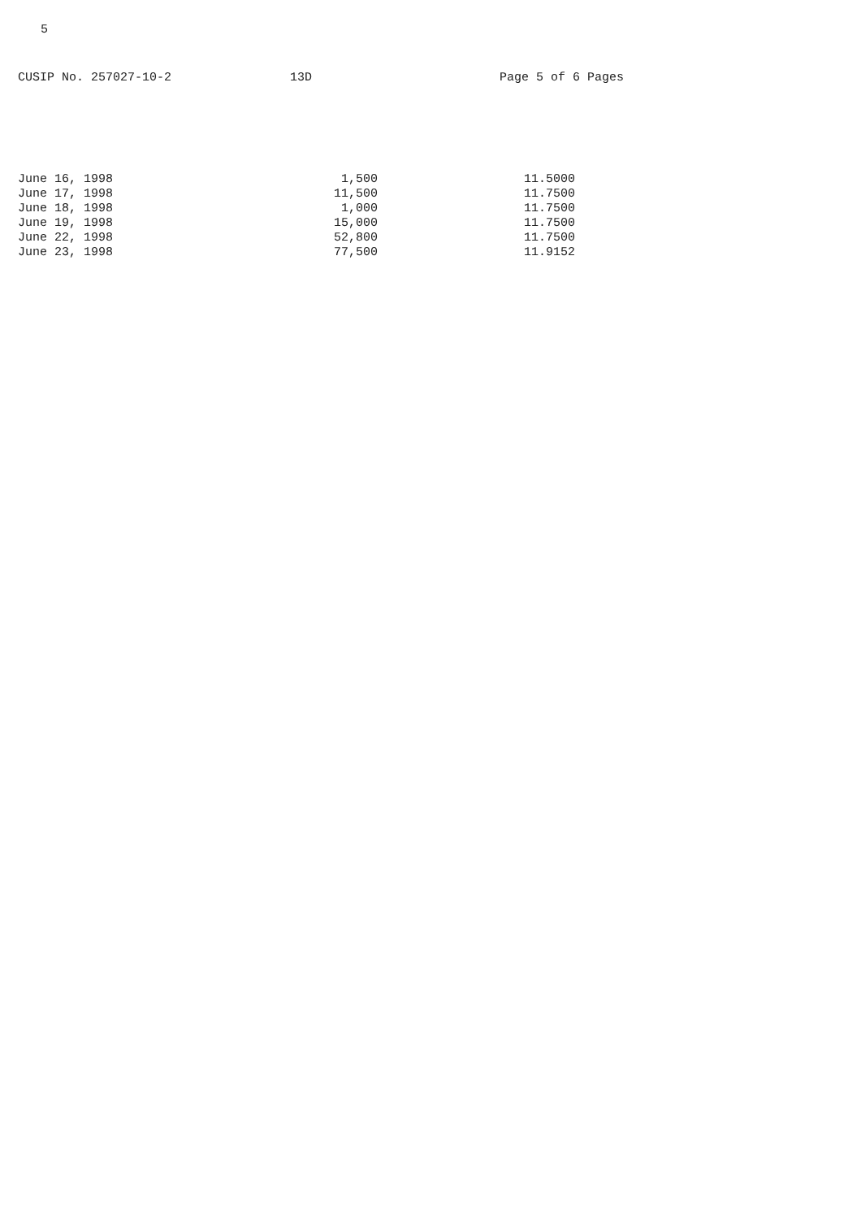5
CUSIP No. 257027-10-2 13D Page 5 of 6 Pages
| June 16, 1998 | 1,500 | 11.5000 |
| June 17, 1998 | 11,500 | 11.7500 |
| June 18, 1998 | 1,000 | 11.7500 |
| June 19, 1998 | 15,000 | 11.7500 |
| June 22, 1998 | 52,800 | 11.7500 |
| June 23, 1998 | 77,500 | 11.9152 |